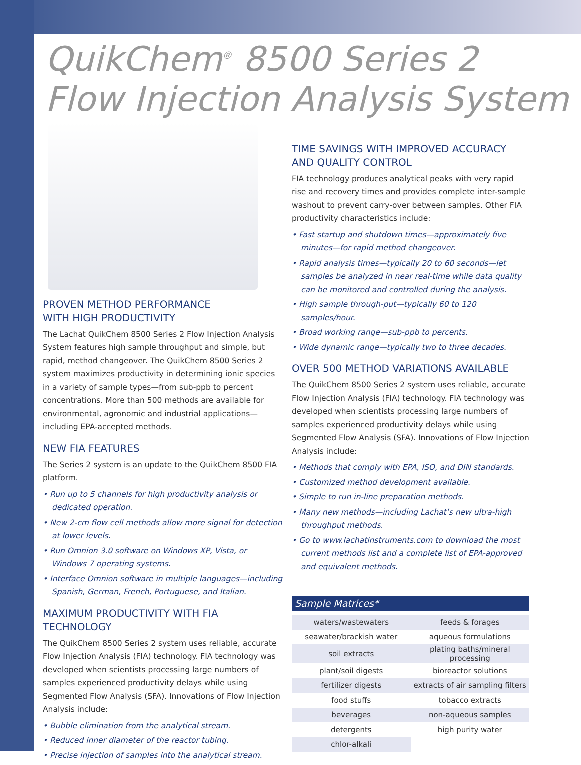QuikChem<sup>®</sup> 8500 Series 2
Flow Injection Analysis System
PROVEN METHOD PERFORMANCE
WITH HIGH PRODUCTIVITY
The Lachat QuikChem 8500 Series 2 Flow Injection Analysis System features high sample throughput and simple, but rapid, method changeover. The QuikChem 8500 Series 2 system maximizes productivity in determining ionic species in a variety of sample types—from sub-ppb to percent concentrations. More than 500 methods are available for environmental, agronomic and industrial applications—including EPA-accepted methods.
NEW FIA FEATURES
The Series 2 system is an update to the QuikChem 8500 FIA platform.
• Run up to 5 channels for high productivity analysis or dedicated operation.
• New 2-cm flow cell methods allow more signal for detection at lower levels.
• Run Omnion 3.0 software on Windows XP, Vista, or Windows 7 operating systems.
• Interface Omnion software in multiple languages—including Spanish, German, French, Portuguese, and Italian.
MAXIMUM PRODUCTIVITY WITH FIA TECHNOLOGY
The QuikChem 8500 Series 2 system uses reliable, accurate Flow Injection Analysis (FIA) technology. FIA technology was developed when scientists processing large numbers of samples experienced productivity delays while using Segmented Flow Analysis (SFA). Innovations of Flow Injection Analysis include:
• Bubble elimination from the analytical stream.
• Reduced inner diameter of the reactor tubing.
• Precise injection of samples into the analytical stream.
TIME SAVINGS WITH IMPROVED ACCURACY
AND QUALITY CONTROL
FIA technology produces analytical peaks with very rapid rise and recovery times and provides complete inter-sample washout to prevent carry-over between samples. Other FIA productivity characteristics include:
• Fast startup and shutdown times—approximately five minutes—for rapid method changeover.
• Rapid analysis times—typically 20 to 60 seconds—let samples be analyzed in near real-time while data quality can be monitored and controlled during the analysis.
• High sample through-put—typically 60 to 120 samples/hour.
• Broad working range—sub-ppb to percents.
• Wide dynamic range—typically two to three decades.
OVER 500 METHOD VARIATIONS AVAILABLE
The QuikChem 8500 Series 2 system uses reliable, accurate Flow Injection Analysis (FIA) technology. FIA technology was developed when scientists processing large numbers of samples experienced productivity delays while using Segmented Flow Analysis (SFA). Innovations of Flow Injection Analysis include:
• Methods that comply with EPA, ISO, and DIN standards.
• Customized method development available.
• Simple to run in-line preparation methods.
• Many new methods—including Lachat’s new ultra-high throughput methods.
• Go to www.lachatinstruments.com to download the most current methods list and a complete list of EPA-approved and equivalent methods.
Sample Matrices*
| waters/wastewaters | feeds & forages |
| seawater/brackish water | aqueous formulations |
| soil extracts | plating baths/mineral processing |
| plant/soil digests | bioreactor solutions |
| fertilizer digests | extracts of air sampling filters |
| food stuffs | tobacco extracts |
| beverages | non-aqueous samples |
| detergents | high purity water |
| chlor-alkali | |